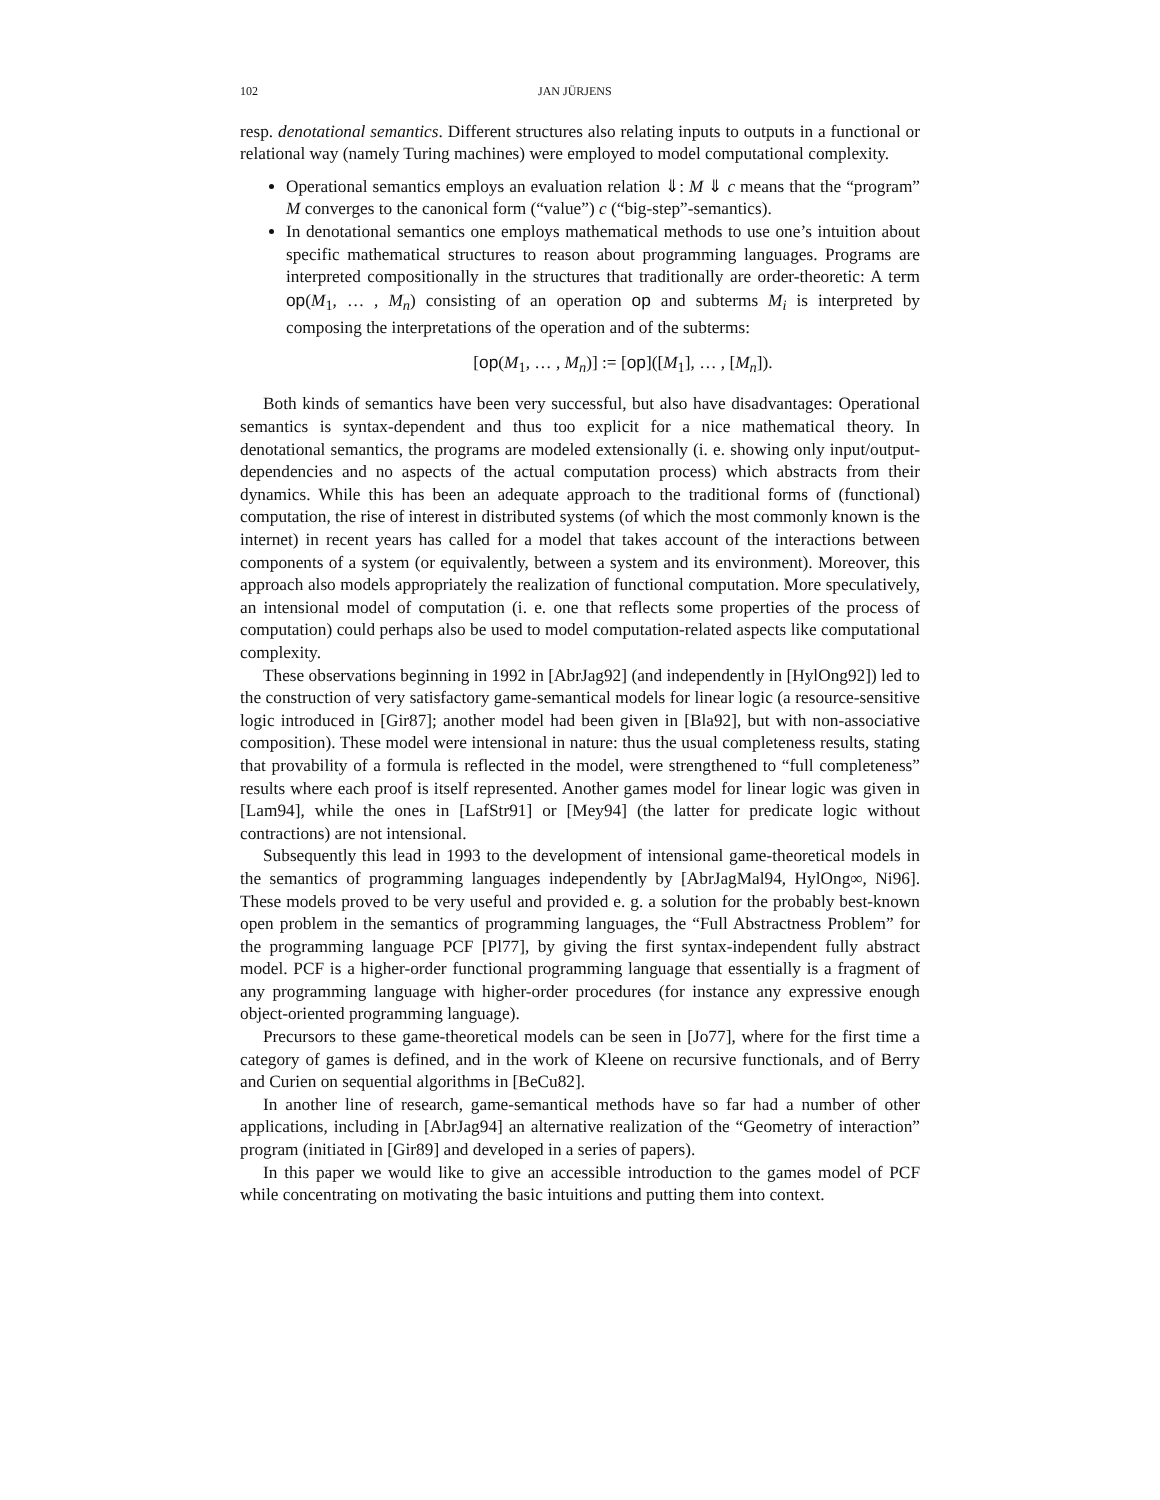102 JAN JÜRJENS
resp. denotational semantics. Different structures also relating inputs to outputs in a functional or relational way (namely Turing machines) were employed to model computational complexity.
Operational semantics employs an evaluation relation ⇓: M ⇓ c means that the “program” M converges to the canonical form (“value”) c (“big-step”-semantics).
In denotational semantics one employs mathematical methods to use one’s intuition about specific mathematical structures to reason about programming languages. Programs are interpreted compositionally in the structures that traditionally are order-theoretic: A term op(M<sub>1</sub>, … , M<sub>n</sub>) consisting of an operation op and subterms M<sub>i</sub> is interpreted by composing the interpretations of the operation and of the subterms:
[op(M<sub>1</sub>, … , M<sub>n</sub>)] := [op]([M<sub>1</sub>], … , [M<sub>n</sub>]).
Both kinds of semantics have been very successful, but also have disadvantages: Operational semantics is syntax-dependent and thus too explicit for a nice mathematical theory. In denotational semantics, the programs are modeled extensionally (i. e. showing only input/output-dependencies and no aspects of the actual computation process) which abstracts from their dynamics. While this has been an adequate approach to the traditional forms of (functional) computation, the rise of interest in distributed systems (of which the most commonly known is the internet) in recent years has called for a model that takes account of the interactions between components of a system (or equivalently, between a system and its environment). Moreover, this approach also models appropriately the realization of functional computation. More speculatively, an intensional model of computation (i. e. one that reflects some properties of the process of computation) could perhaps also be used to model computation-related aspects like computational complexity.
These observations beginning in 1992 in [AbrJag92] (and independently in [HylOng92]) led to the construction of very satisfactory game-semantical models for linear logic (a resource-sensitive logic introduced in [Gir87]; another model had been given in [Bla92], but with non-associative composition). These model were intensional in nature: thus the usual completeness results, stating that provability of a formula is reflected in the model, were strengthened to “full completeness” results where each proof is itself represented. Another games model for linear logic was given in [Lam94], while the ones in [LafStr91] or [Mey94] (the latter for predicate logic without contractions) are not intensional.
Subsequently this lead in 1993 to the development of intensional game-theoretical models in the semantics of programming languages independently by [AbrJagMal94, HylOng∞, Ni96]. These models proved to be very useful and provided e. g. a solution for the probably best-known open problem in the semantics of programming languages, the “Full Abstractness Problem” for the programming language PCF [Pl77], by giving the first syntax-independent fully abstract model. PCF is a higher-order functional programming language that essentially is a fragment of any programming language with higher-order procedures (for instance any expressive enough object-oriented programming language).
Precursors to these game-theoretical models can be seen in [Jo77], where for the first time a category of games is defined, and in the work of Kleene on recursive functionals, and of Berry and Curien on sequential algorithms in [BeCu82].
In another line of research, game-semantical methods have so far had a number of other applications, including in [AbrJag94] an alternative realization of the “Geometry of interaction” program (initiated in [Gir89] and developed in a series of papers).
In this paper we would like to give an accessible introduction to the games model of PCF while concentrating on motivating the basic intuitions and putting them into context.